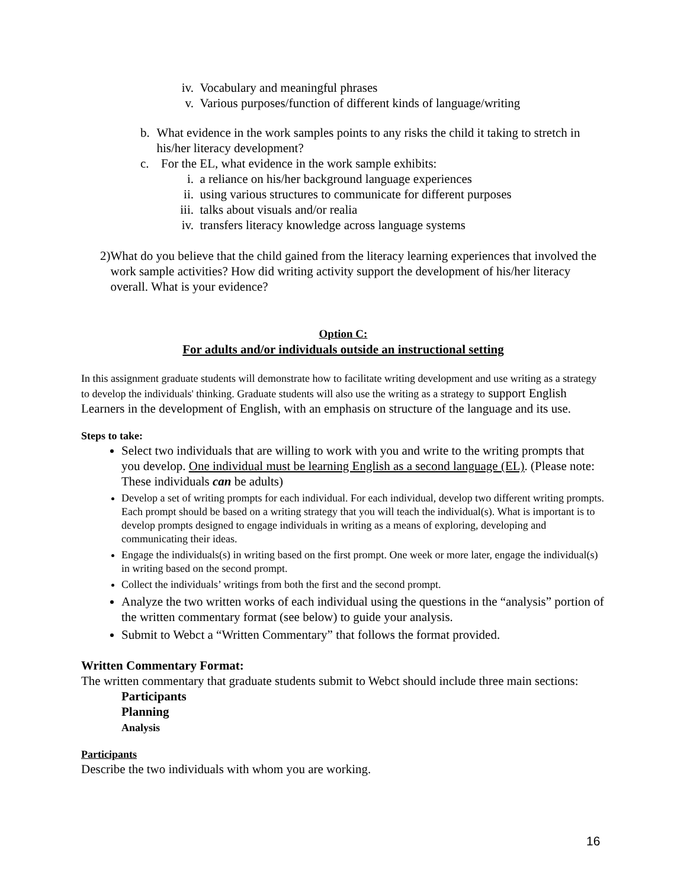iv. Vocabulary and meaningful phrases
v. Various purposes/function of different kinds of language/writing
b. What evidence in the work samples points to any risks the child it taking to stretch in his/her literacy development?
c. For the EL, what evidence in the work sample exhibits:
i. a reliance on his/her background language experiences
ii. using various structures to communicate for different purposes
iii. talks about visuals and/or realia
iv. transfers literacy knowledge across language systems
2) What do you believe that the child gained from the literacy learning experiences that involved the work sample activities? How did writing activity support the development of his/her literacy overall. What is your evidence?
Option C:
For adults and/or individuals outside an instructional setting
In this assignment graduate students will demonstrate how to facilitate writing development and use writing as a strategy to develop the individuals' thinking. Graduate students will also use the writing as a strategy to support English Learners in the development of English, with an emphasis on structure of the language and its use.
Steps to take:
Select two individuals that are willing to work with you and write to the writing prompts that you develop. One individual must be learning English as a second language (EL). (Please note: These individuals can be adults)
Develop a set of writing prompts for each individual. For each individual, develop two different writing prompts. Each prompt should be based on a writing strategy that you will teach the individual(s). What is important is to develop prompts designed to engage individuals in writing as a means of exploring, developing and communicating their ideas.
Engage the individuals(s) in writing based on the first prompt. One week or more later, engage the individual(s) in writing based on the second prompt.
Collect the individuals’ writings from both the first and the second prompt.
Analyze the two written works of each individual using the questions in the “analysis” portion of the written commentary format (see below) to guide your analysis.
Submit to Webct a “Written Commentary” that follows the format provided.
Written Commentary Format:
The written commentary that graduate students submit to Webct should include three main sections:
Participants
Planning
Analysis
Participants
Describe the two individuals with whom you are working.
16